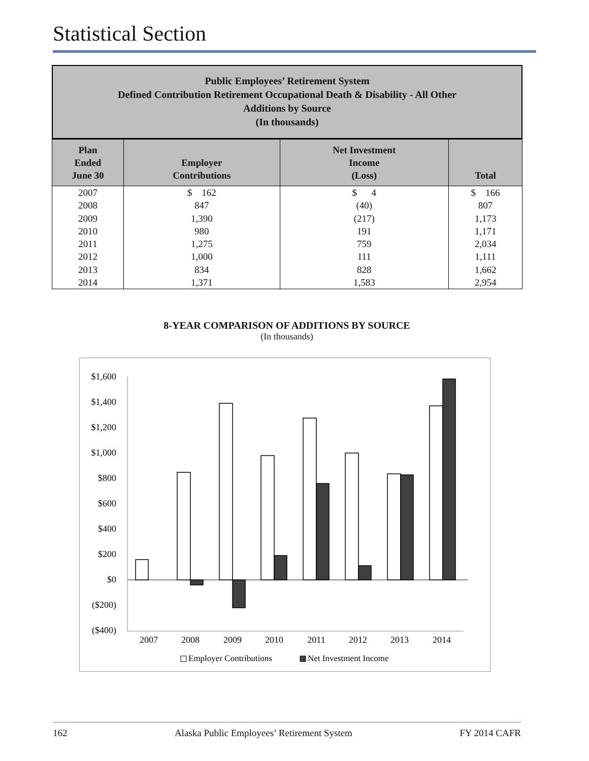Statistical Section
Public Employees’ Retirement System
Defined Contribution Retirement Occupational Death & Disability - All Other
Additions by Source
(In thousands)
| Plan Ended June 30 | Employer Contributions | Net Investment Income (Loss) | Total |
| --- | --- | --- | --- |
| 2007 | $ 162 | $ 4 | $ 166 |
| 2008 | 847 | (40) | 807 |
| 2009 | 1,390 | (217) | 1,173 |
| 2010 | 980 | 191 | 1,171 |
| 2011 | 1,275 | 759 | 2,034 |
| 2012 | 1,000 | 111 | 1,111 |
| 2013 | 834 | 828 | 1,662 |
| 2014 | 1,371 | 1,583 | 2,954 |
8-YEAR COMPARISON OF ADDITIONS BY SOURCE
(In thousands)
$1,600
$1,400
$1,200
$1,000
$800
$600
$400
$200
$0
($200)
($400)
2007
2008
2009
2010
2011
2012
2013
2014
Employer Contributions
Net Investment Income
162 Alaska Public Employees’ Retirement System FY 2014 CAFR